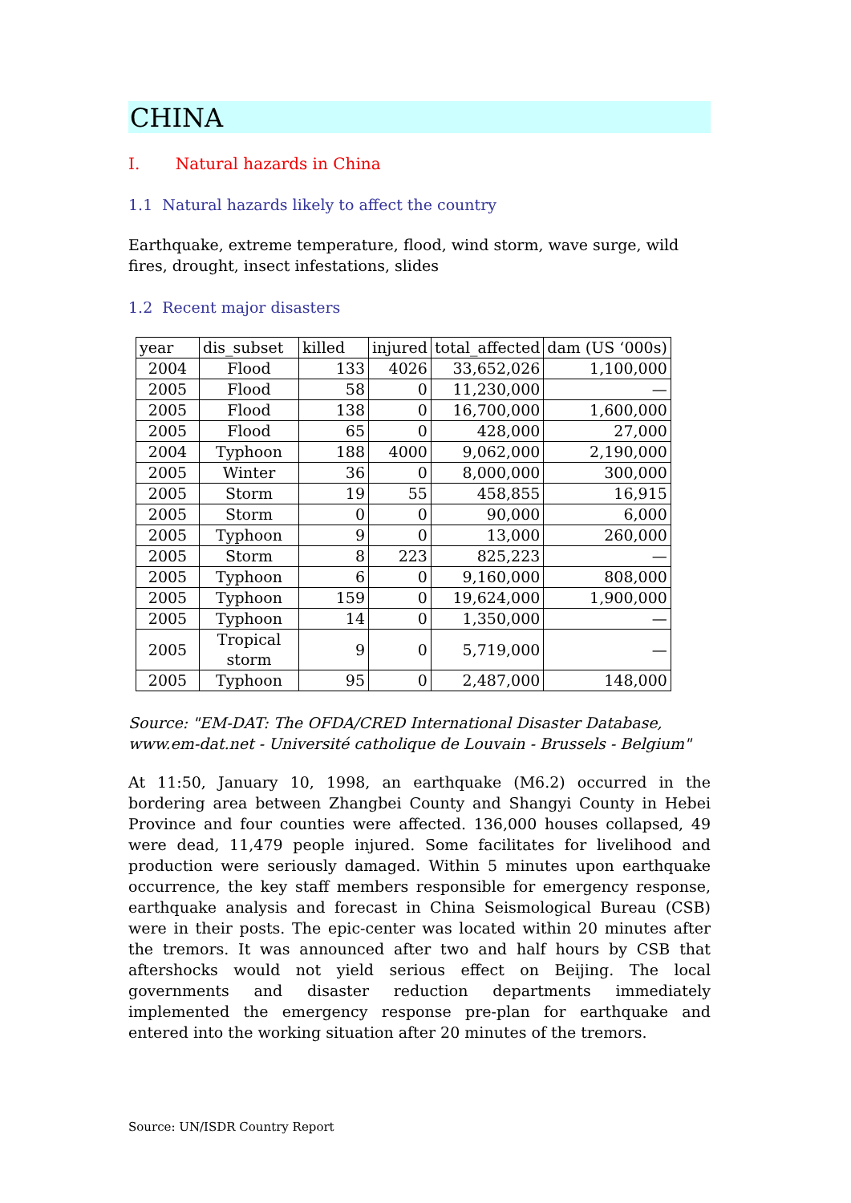CHINA
I. Natural hazards in China
1.1 Natural hazards likely to affect the country
Earthquake, extreme temperature, flood, wind storm, wave surge, wild fires, drought, insect infestations, slides
1.2 Recent major disasters
| year | dis_subset | killed | injured | total_affected | dam (US ‘000s) |
| --- | --- | --- | --- | --- | --- |
| 2004 | Flood | 133 | 4026 | 33,652,026 | 1,100,000 |
| 2005 | Flood | 58 | 0 | 11,230,000 | — |
| 2005 | Flood | 138 | 0 | 16,700,000 | 1,600,000 |
| 2005 | Flood | 65 | 0 | 428,000 | 27,000 |
| 2004 | Typhoon | 188 | 4000 | 9,062,000 | 2,190,000 |
| 2005 | Winter | 36 | 0 | 8,000,000 | 300,000 |
| 2005 | Storm | 19 | 55 | 458,855 | 16,915 |
| 2005 | Storm | 0 | 0 | 90,000 | 6,000 |
| 2005 | Typhoon | 9 | 0 | 13,000 | 260,000 |
| 2005 | Storm | 8 | 223 | 825,223 | — |
| 2005 | Typhoon | 6 | 0 | 9,160,000 | 808,000 |
| 2005 | Typhoon | 159 | 0 | 19,624,000 | 1,900,000 |
| 2005 | Typhoon | 14 | 0 | 1,350,000 | — |
| 2005 | Tropical storm | 9 | 0 | 5,719,000 | — |
| 2005 | Typhoon | 95 | 0 | 2,487,000 | 148,000 |
Source: "EM-DAT: The OFDA/CRED International Disaster Database, www.em-dat.net - Université catholique de Louvain - Brussels - Belgium"
At 11:50, January 10, 1998, an earthquake (M6.2) occurred in the bordering area between Zhangbei County and Shangyi County in Hebei Province and four counties were affected. 136,000 houses collapsed, 49 were dead, 11,479 people injured. Some facilitates for livelihood and production were seriously damaged. Within 5 minutes upon earthquake occurrence, the key staff members responsible for emergency response, earthquake analysis and forecast in China Seismological Bureau (CSB) were in their posts. The epic-center was located within 20 minutes after the tremors. It was announced after two and half hours by CSB that aftershocks would not yield serious effect on Beijing. The local governments and disaster reduction departments immediately implemented the emergency response pre-plan for earthquake and entered into the working situation after 20 minutes of the tremors.
Source: UN/ISDR Country Report